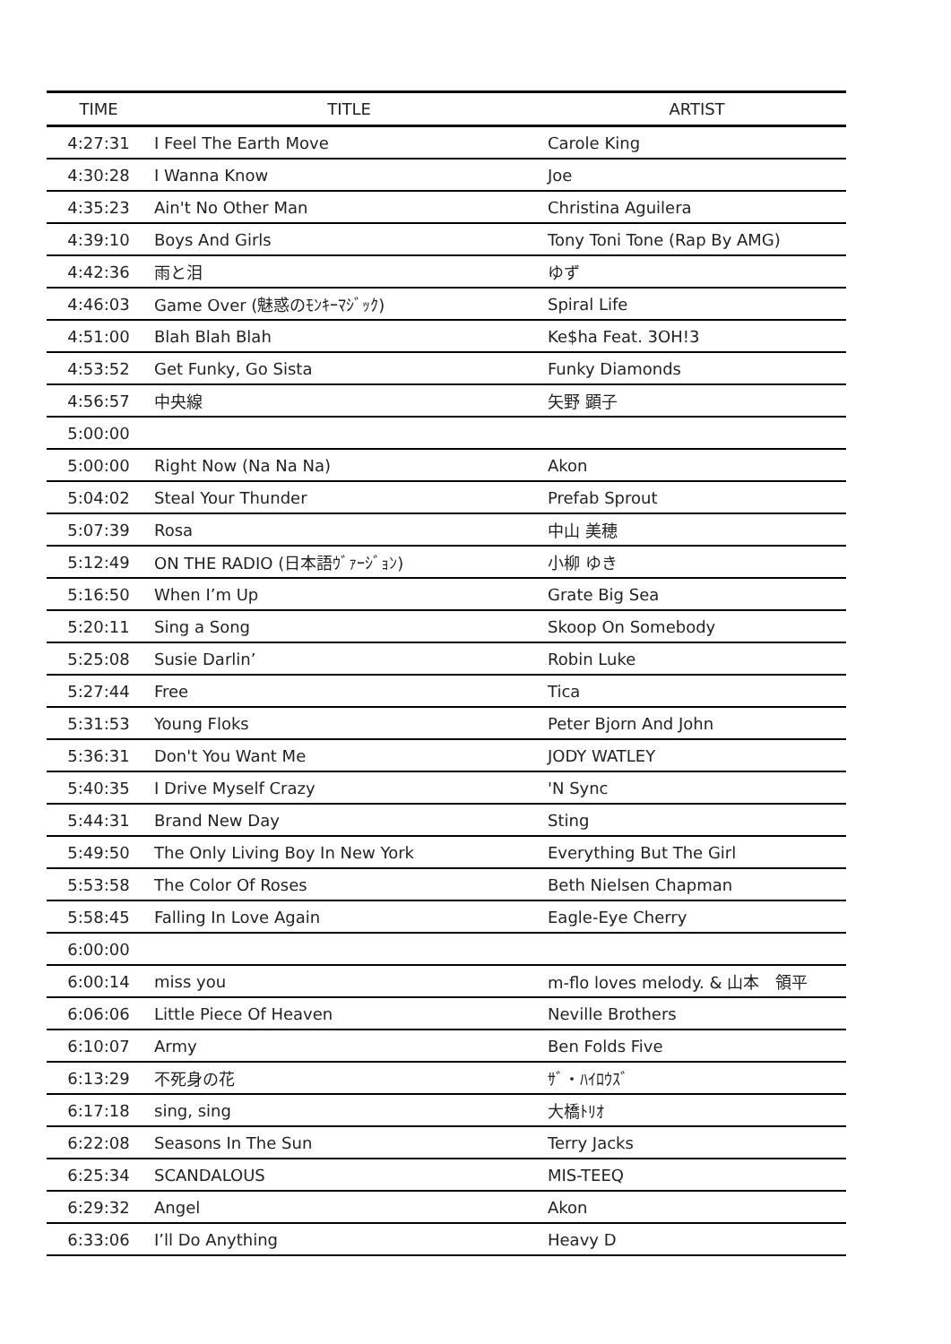| TIME | TITLE | ARTIST |
| --- | --- | --- |
| 4:27:31 | I Feel The Earth Move | Carole King |
| 4:30:28 | I Wanna Know | Joe |
| 4:35:23 | Ain't No Other Man | Christina Aguilera |
| 4:39:10 | Boys And Girls | Tony Toni Tone (Rap By AMG) |
| 4:42:36 | 雨と泪 | ゆず |
| 4:46:03 | Game Over (魅惑のﾓﾝｷｰﾏｼﾞｯｸ) | Spiral Life |
| 4:51:00 | Blah Blah Blah | Ke$ha Feat. 3OH!3 |
| 4:53:52 | Get Funky, Go Sista | Funky Diamonds |
| 4:56:57 | 中央線 | 矢野 顕子 |
| 5:00:00 | | |
| 5:00:00 | Right Now (Na Na Na) | Akon |
| 5:04:02 | Steal Your Thunder | Prefab Sprout |
| 5:07:39 | Rosa | 中山 美穂 |
| 5:12:49 | ON THE RADIO (日本語ｳﾞｧｰｼﾞｮﾝ) | 小柳 ゆき |
| 5:16:50 | When I’m Up | Grate Big Sea |
| 5:20:11 | Sing a Song | Skoop On Somebody |
| 5:25:08 | Susie Darlin’ | Robin Luke |
| 5:27:44 | Free | Tica |
| 5:31:53 | Young Floks | Peter Bjorn And John |
| 5:36:31 | Don't You Want Me | JODY WATLEY |
| 5:40:35 | I Drive Myself Crazy | 'N Sync |
| 5:44:31 | Brand New Day | Sting |
| 5:49:50 | The Only Living Boy In New York | Everything But The Girl |
| 5:53:58 | The Color Of Roses | Beth Nielsen Chapman |
| 5:58:45 | Falling In Love Again | Eagle-Eye Cherry |
| 6:00:00 | | |
| 6:00:14 | miss you | m-flo loves melody. & 山本 領平 |
| 6:06:06 | Little Piece Of Heaven | Neville Brothers |
| 6:10:07 | Army | Ben Folds Five |
| 6:13:29 | 不死身の花 | ｻﾞ・ﾊｲﾛｳｽﾞ |
| 6:17:18 | sing, sing | 大橋ﾄﾘｵ |
| 6:22:08 | Seasons In The Sun | Terry Jacks |
| 6:25:34 | SCANDALOUS | MIS-TEEQ |
| 6:29:32 | Angel | Akon |
| 6:33:06 | I’ll Do Anything | Heavy D |